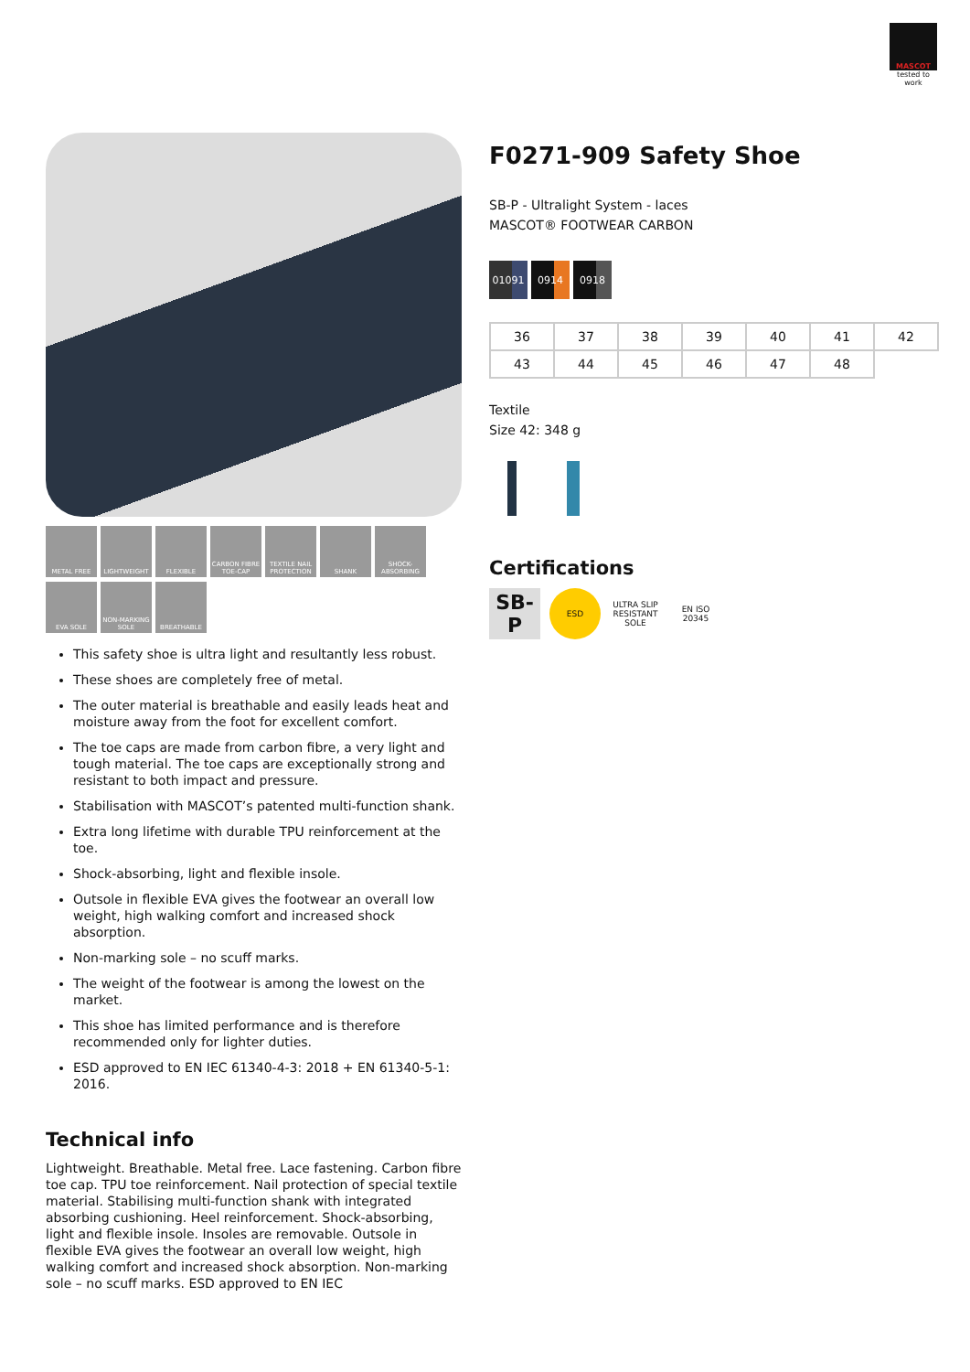MASCOT
tested to work
METAL FREE
LIGHTWEIGHT
FLEXIBLE
CARBON FIBRE TOE-CAP
TEXTILE NAIL PROTECTION
SHANK
SHOCK-ABSORBING
EVA SOLE
NON-MARKING SOLE
BREATHABLE
This safety shoe is ultra light and resultantly less robust.
These shoes are completely free of metal.
The outer material is breathable and easily leads heat and moisture away from the foot for excellent comfort.
The toe caps are made from carbon fibre, a very light and tough material. The toe caps are exceptionally strong and resistant to both impact and pressure.
Stabilisation with MASCOT’s patented multi-function shank.
Extra long lifetime with durable TPU reinforcement at the toe.
Shock-absorbing, light and flexible insole.
Outsole in flexible EVA gives the footwear an overall low weight, high walking comfort and increased shock absorption.
Non-marking sole – no scuff marks.
The weight of the footwear is among the lowest on the market.
This shoe has limited performance and is therefore recommended only for lighter duties.
ESD approved to EN IEC 61340-4-3: 2018 + EN 61340-5-1: 2016.
Technical info
Lightweight. Breathable. Metal free. Lace fastening. Carbon fibre toe cap. TPU toe reinforcement. Nail protection of special textile material. Stabilising multi-function shank with integrated absorbing cushioning. Heel reinforcement. Shock-absorbing, light and flexible insole. Insoles are removable. Outsole in flexible EVA gives the footwear an overall low weight, high walking comfort and increased shock absorption. Non-marking sole – no scuff marks. ESD approved to EN IEC
F0271-909 Safety Shoe
SB-P - Ultralight System - laces
MASCOT® FOOTWEAR CARBON
01091 0914 0918
| 36 | 37 | 38 | 39 | 40 | 41 | 42 |
| 43 | 44 | 45 | 46 | 47 | 48 | |
Textile
Size 42: 348 g
Certifications
SB-P
ESD
ULTRA SLIP RESISTANT SOLE
EN ISO 20345